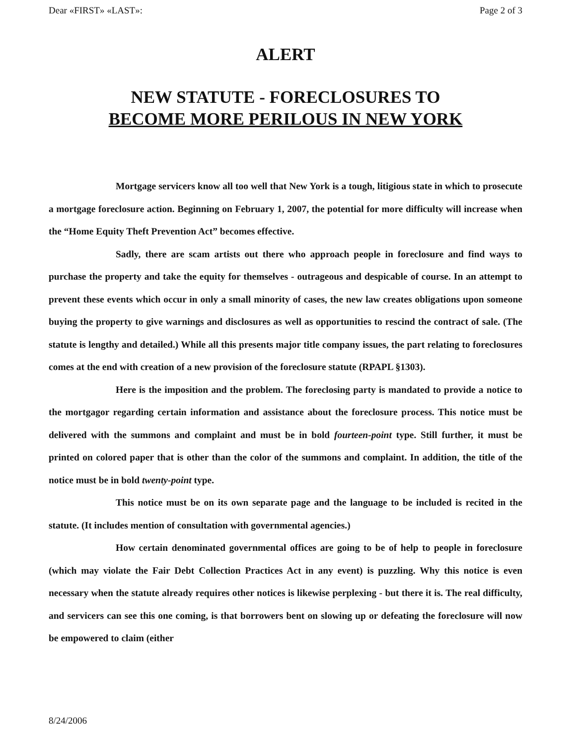Dear «FIRST» «LAST»: Page 2 of 3
ALERT
NEW STATUTE - FORECLOSURES TO
BECOME MORE PERILOUS IN NEW YORK
Mortgage servicers know all too well that New York is a tough, litigious state in which to prosecute a mortgage foreclosure action. Beginning on February 1, 2007, the potential for more difficulty will increase when the “Home Equity Theft Prevention Act” becomes effective.
Sadly, there are scam artists out there who approach people in foreclosure and find ways to purchase the property and take the equity for themselves - outrageous and despicable of course. In an attempt to prevent these events which occur in only a small minority of cases, the new law creates obligations upon someone buying the property to give warnings and disclosures as well as opportunities to rescind the contract of sale. (The statute is lengthy and detailed.) While all this presents major title company issues, the part relating to foreclosures comes at the end with creation of a new provision of the foreclosure statute (RPAPL §1303).
Here is the imposition and the problem. The foreclosing party is mandated to provide a notice to the mortgagor regarding certain information and assistance about the foreclosure process. This notice must be delivered with the summons and complaint and must be in bold fourteen-point type. Still further, it must be printed on colored paper that is other than the color of the summons and complaint. In addition, the title of the notice must be in bold twenty-point type.
This notice must be on its own separate page and the language to be included is recited in the statute. (It includes mention of consultation with governmental agencies.)
How certain denominated governmental offices are going to be of help to people in foreclosure (which may violate the Fair Debt Collection Practices Act in any event) is puzzling. Why this notice is even necessary when the statute already requires other notices is likewise perplexing - but there it is. The real difficulty, and servicers can see this one coming, is that borrowers bent on slowing up or defeating the foreclosure will now be empowered to claim (either
8/24/2006